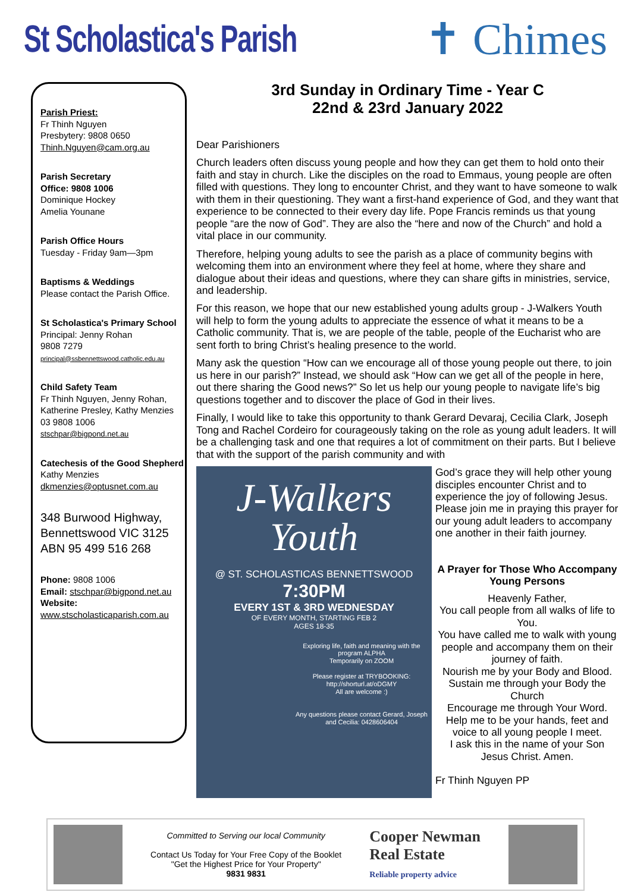St Scholastica's Parish
✝ Chimes
Parish Priest:
Fr Thinh Nguyen
Presbytery: 9808 0650
Thinh.Nguyen@cam.org.au
Parish Secretary
Office: 9808 1006
Dominique Hockey
Amelia Younane
Parish Office Hours
Tuesday - Friday 9am—3pm
Baptisms & Weddings
Please contact the Parish Office.
St Scholastica's Primary School
Principal: Jenny Rohan
9808 7279
principal@ssbennettswood.catholic.edu.au
Child Safety Team
Fr Thinh Nguyen, Jenny Rohan, Katherine Presley, Kathy Menzies
03 9808 1006
stschpar@bigpond.net.au
Catechesis of the Good Shepherd
Kathy Menzies
dkmenzies@optusnet.com.au
348 Burwood Highway,
Bennettswood VIC 3125
ABN 95 499 516 268
Phone: 9808 1006
Email: stschpar@bigpond.net.au
Website:
www.stscholasticaparish.com.au
3rd Sunday in Ordinary Time - Year C
22nd & 23rd January 2022
Dear Parishioners
Church leaders often discuss young people and how they can get them to hold onto their faith and stay in church. Like the disciples on the road to Emmaus, young people are often filled with questions. They long to encounter Christ, and they want to have someone to walk with them in their questioning. They want a first-hand experience of God, and they want that experience to be connected to their every day life. Pope Francis reminds us that young people “are the now of God”. They are also the “here and now of the Church” and hold a vital place in our community.
Therefore, helping young adults to see the parish as a place of community begins with welcoming them into an environment where they feel at home, where they share and dialogue about their ideas and questions, where they can share gifts in ministries, service, and leadership.
For this reason, we hope that our new established young adults group - J-Walkers Youth will help to form the young adults to appreciate the essence of what it means to be a Catholic community. That is, we are people of the table, people of the Eucharist who are sent forth to bring Christ’s healing presence to the world.
Many ask the question “How can we encourage all of those young people out there, to join us here in our parish?” Instead, we should ask “How can we get all of the people in here, out there sharing the Good news?” So let us help our young people to navigate life’s big questions together and to discover the place of God in their lives.
Finally, I would like to take this opportunity to thank Gerard Devaraj, Cecilia Clark, Joseph Tong and Rachel Cordeiro for courageously taking on the role as young adult leaders. It will be a challenging task and one that requires a lot of commitment on their parts. But I believe that with the support of the parish community and with
J-Walkers
Youth
@ ST. SCHOLASTICAS BENNETTSWOOD
7:30PM
EVERY 1ST & 3RD WEDNESDAY
OF EVERY MONTH, STARTING FEB 2
AGES 18-35
Exploring life, faith and meaning with the program ALPHA
Temporarily on ZOOM
Please register at TRYBOOKING: http://shorturl.at/oDGMY
All are welcome :)
Any questions please contact Gerard, Joseph and Cecilia: 0428606404
God’s grace they will help other young disciples encounter Christ and to experience the joy of following Jesus. Please join me in praying this prayer for our young adult leaders to accompany one another in their faith journey.
A Prayer for Those Who Accompany Young Persons
Heavenly Father,
You call people from all walks of life to You.
You have called me to walk with young people and accompany them on their journey of faith.
Nourish me by your Body and Blood.
Sustain me through your Body the Church
Encourage me through Your Word.
Help me to be your hands, feet and voice to all young people I meet.
I ask this in the name of your Son Jesus Christ. Amen.
Fr Thinh Nguyen PP
Committed to Serving our local Community
Contact Us Today for Your Free Copy of the Booklet
"Get the Highest Price for Your Property"
9831 9831
Cooper Newman
Real Estate
Reliable property advice